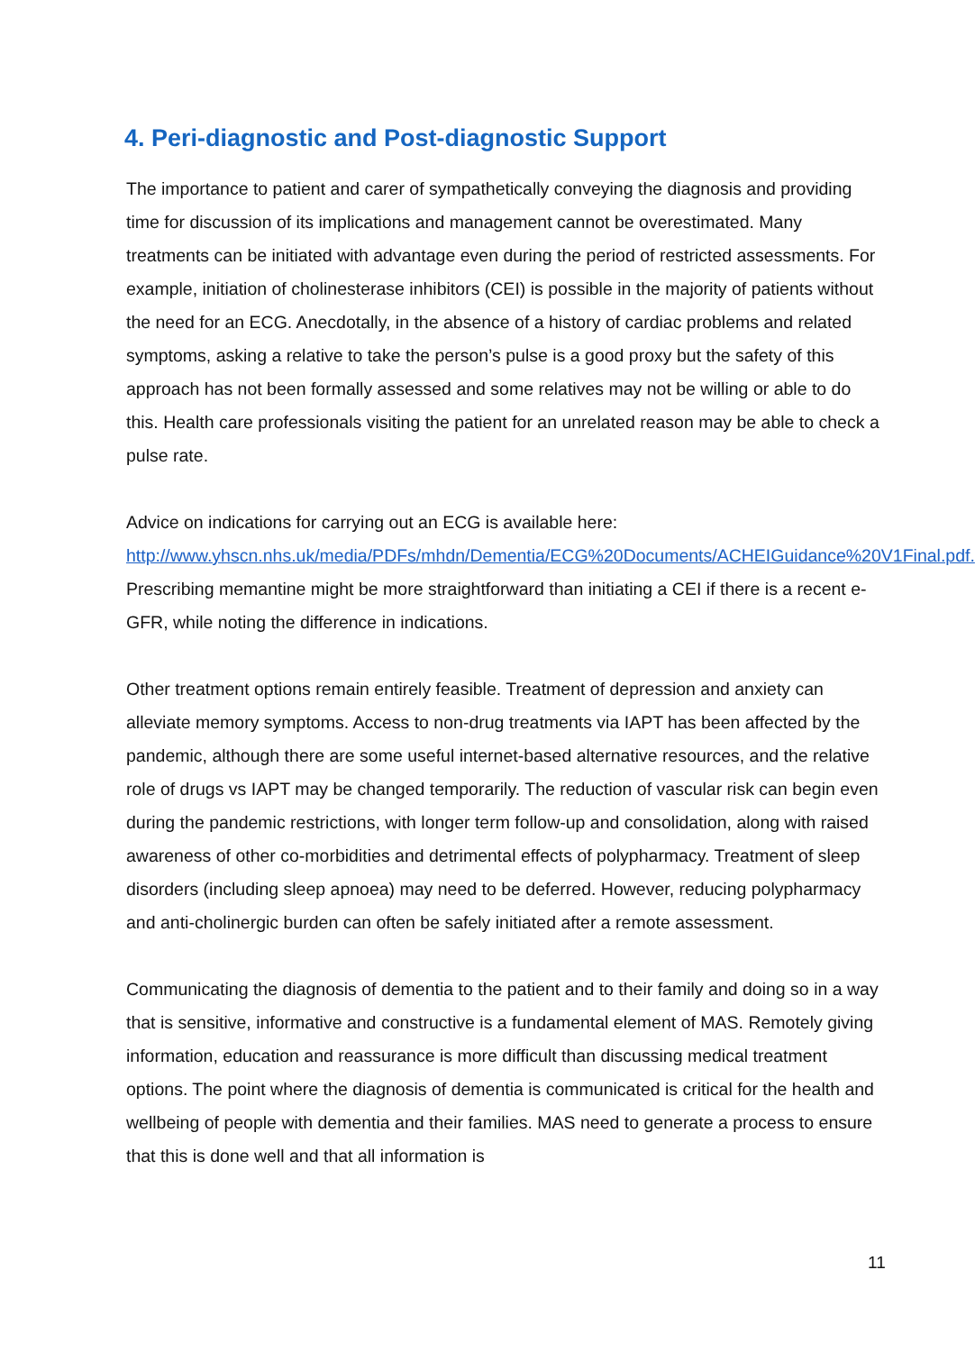4. Peri-diagnostic and Post-diagnostic Support
The importance to patient and carer of sympathetically conveying the diagnosis and providing time for discussion of its implications and management cannot be overestimated. Many treatments can be initiated with advantage even during the period of restricted assessments. For example, initiation of cholinesterase inhibitors (CEI) is possible in the majority of patients without the need for an ECG. Anecdotally, in the absence of a history of cardiac problems and related symptoms, asking a relative to take the person’s pulse is a good proxy but the safety of this approach has not been formally assessed and some relatives may not be willing or able to do this. Health care professionals visiting the patient for an unrelated reason may be able to check a pulse rate.
Advice on indications for carrying out an ECG is available here:
http://www.yhscn.nhs.uk/media/PDFs/mhdn/Dementia/ECG%20Documents/ACHEIGuidance%20V1Final.pdf. Prescribing memantine might be more straightforward than initiating a CEI if there is a recent e-GFR, while noting the difference in indications.
Other treatment options remain entirely feasible. Treatment of depression and anxiety can alleviate memory symptoms. Access to non-drug treatments via IAPT has been affected by the pandemic, although there are some useful internet-based alternative resources, and the relative role of drugs vs IAPT may be changed temporarily. The reduction of vascular risk can begin even during the pandemic restrictions, with longer term follow-up and consolidation, along with raised awareness of other co-morbidities and detrimental effects of polypharmacy. Treatment of sleep disorders (including sleep apnoea) may need to be deferred. However, reducing polypharmacy and anti-cholinergic burden can often be safely initiated after a remote assessment.
Communicating the diagnosis of dementia to the patient and to their family and doing so in a way that is sensitive, informative and constructive is a fundamental element of MAS. Remotely giving information, education and reassurance is more difficult than discussing medical treatment options. The point where the diagnosis of dementia is communicated is critical for the health and wellbeing of people with dementia and their families. MAS need to generate a process to ensure that this is done well and that all information is
11